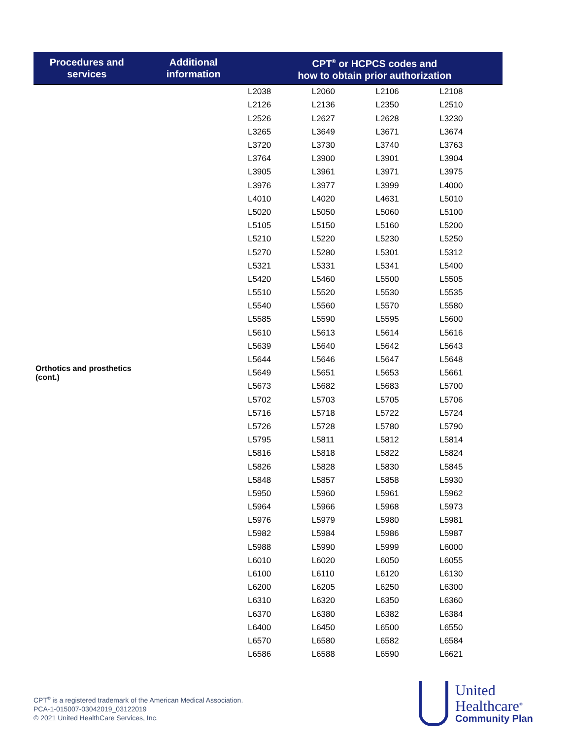| Procedures and services | Additional information | CPT<sup>®</sup> or HCPCS codes and how to obtain prior authorization | | | |
| --- | --- | --- | --- | --- | --- |
| Orthotics and prosthetics (cont.) | | L2038 | L2060 | L2106 | L2108 |
| | | L2126 | L2136 | L2350 | L2510 |
| | | L2526 | L2627 | L2628 | L3230 |
| | | L3265 | L3649 | L3671 | L3674 |
| | | L3720 | L3730 | L3740 | L3763 |
| | | L3764 | L3900 | L3901 | L3904 |
| | | L3905 | L3961 | L3971 | L3975 |
| | | L3976 | L3977 | L3999 | L4000 |
| | | L4010 | L4020 | L4631 | L5010 |
| | | L5020 | L5050 | L5060 | L5100 |
| | | L5105 | L5150 | L5160 | L5200 |
| | | L5210 | L5220 | L5230 | L5250 |
| | | L5270 | L5280 | L5301 | L5312 |
| | | L5321 | L5331 | L5341 | L5400 |
| | | L5420 | L5460 | L5500 | L5505 |
| | | L5510 | L5520 | L5530 | L5535 |
| | | L5540 | L5560 | L5570 | L5580 |
| | | L5585 | L5590 | L5595 | L5600 |
| | | L5610 | L5613 | L5614 | L5616 |
| | | L5639 | L5640 | L5642 | L5643 |
| | | L5644 | L5646 | L5647 | L5648 |
| | | L5649 | L5651 | L5653 | L5661 |
| | | L5673 | L5682 | L5683 | L5700 |
| | | L5702 | L5703 | L5705 | L5706 |
| | | L5716 | L5718 | L5722 | L5724 |
| | | L5726 | L5728 | L5780 | L5790 |
| | | L5795 | L5811 | L5812 | L5814 |
| | | L5816 | L5818 | L5822 | L5824 |
| | | L5826 | L5828 | L5830 | L5845 |
| | | L5848 | L5857 | L5858 | L5930 |
| | | L5950 | L5960 | L5961 | L5962 |
| | | L5964 | L5966 | L5968 | L5973 |
| | | L5976 | L5979 | L5980 | L5981 |
| | | L5982 | L5984 | L5986 | L5987 |
| | | L5988 | L5990 | L5999 | L6000 |
| | | L6010 | L6020 | L6050 | L6055 |
| | | L6100 | L6110 | L6120 | L6130 |
| | | L6200 | L6205 | L6250 | L6300 |
| | | L6310 | L6320 | L6350 | L6360 |
| | | L6370 | L6380 | L6382 | L6384 |
| | | L6400 | L6450 | L6500 | L6550 |
| | | L6570 | L6580 | L6582 | L6584 |
| | | L6586 | L6588 | L6590 | L6621 |
CPT<sup>®</sup> is a registered trademark of the American Medical Association.
PCA-1-015007-03042019_03122019
© 2021 United HealthCare Services, Inc.
United
Healthcare<sup>®</sup>
Community Plan